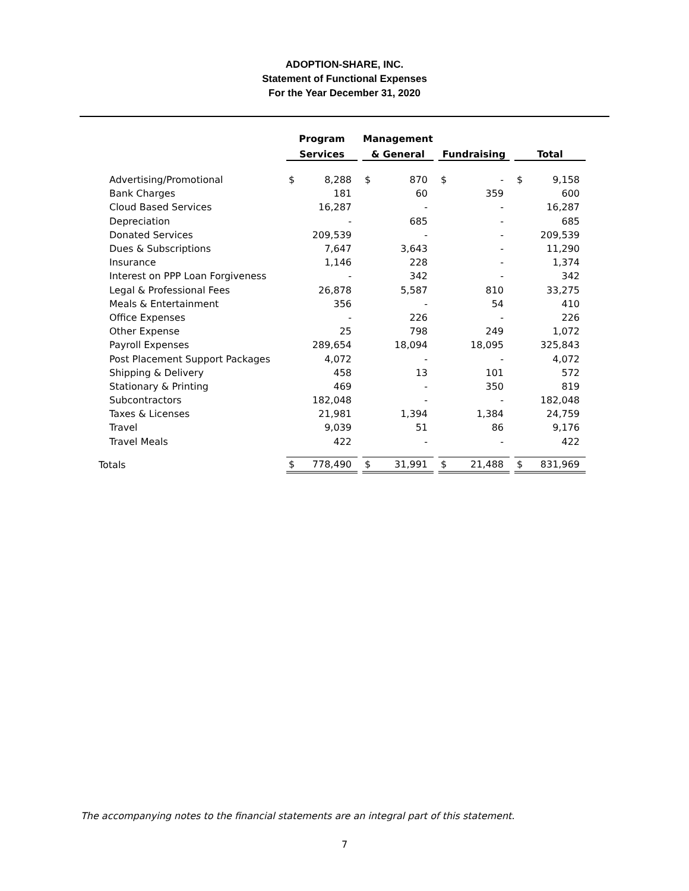ADOPTION-SHARE, INC.
Statement of Functional Expenses
For the Year December 31, 2020
| | Program | | | Management | | | | | | | |
| --- | --- | --- | --- | --- | --- | --- | --- | --- | --- | --- | --- |
| | Services | | | & General | | | Fundraising | | | Total | |
| Advertising/Promotional | $ | 8,288 | | $ | 870 | | $ | - | | $ | 9,158 |
| Bank Charges | | 181 | | | 60 | | | 359 | | | 600 |
| Cloud Based Services | | 16,287 | | | - | | | - | | | 16,287 |
| Depreciation | | - | | | 685 | | | - | | | 685 |
| Donated Services | | 209,539 | | | - | | | - | | | 209,539 |
| Dues & Subscriptions | | 7,647 | | | 3,643 | | | - | | | 11,290 |
| Insurance | | 1,146 | | | 228 | | | - | | | 1,374 |
| Interest on PPP Loan Forgiveness | | - | | | 342 | | | - | | | 342 |
| Legal & Professional Fees | | 26,878 | | | 5,587 | | | 810 | | | 33,275 |
| Meals & Entertainment | | 356 | | | - | | | 54 | | | 410 |
| Office Expenses | | - | | | 226 | | | - | | | 226 |
| Other Expense | | 25 | | | 798 | | | 249 | | | 1,072 |
| Payroll Expenses | | 289,654 | | | 18,094 | | | 18,095 | | | 325,843 |
| Post Placement Support Packages | | 4,072 | | | - | | | - | | | 4,072 |
| Shipping & Delivery | | 458 | | | 13 | | | 101 | | | 572 |
| Stationary & Printing | | 469 | | | - | | | 350 | | | 819 |
| Subcontractors | | 182,048 | | | - | | | - | | | 182,048 |
| Taxes & Licenses | | 21,981 | | | 1,394 | | | 1,384 | | | 24,759 |
| Travel | | 9,039 | | | 51 | | | 86 | | | 9,176 |
| Travel Meals | | 422 | | | - | | | - | | | 422 |
| Totals | $ | 778,490 | | $ | 31,991 | | $ | 21,488 | | $ | 831,969 |
The accompanying notes to the financial statements are an integral part of this statement.
7